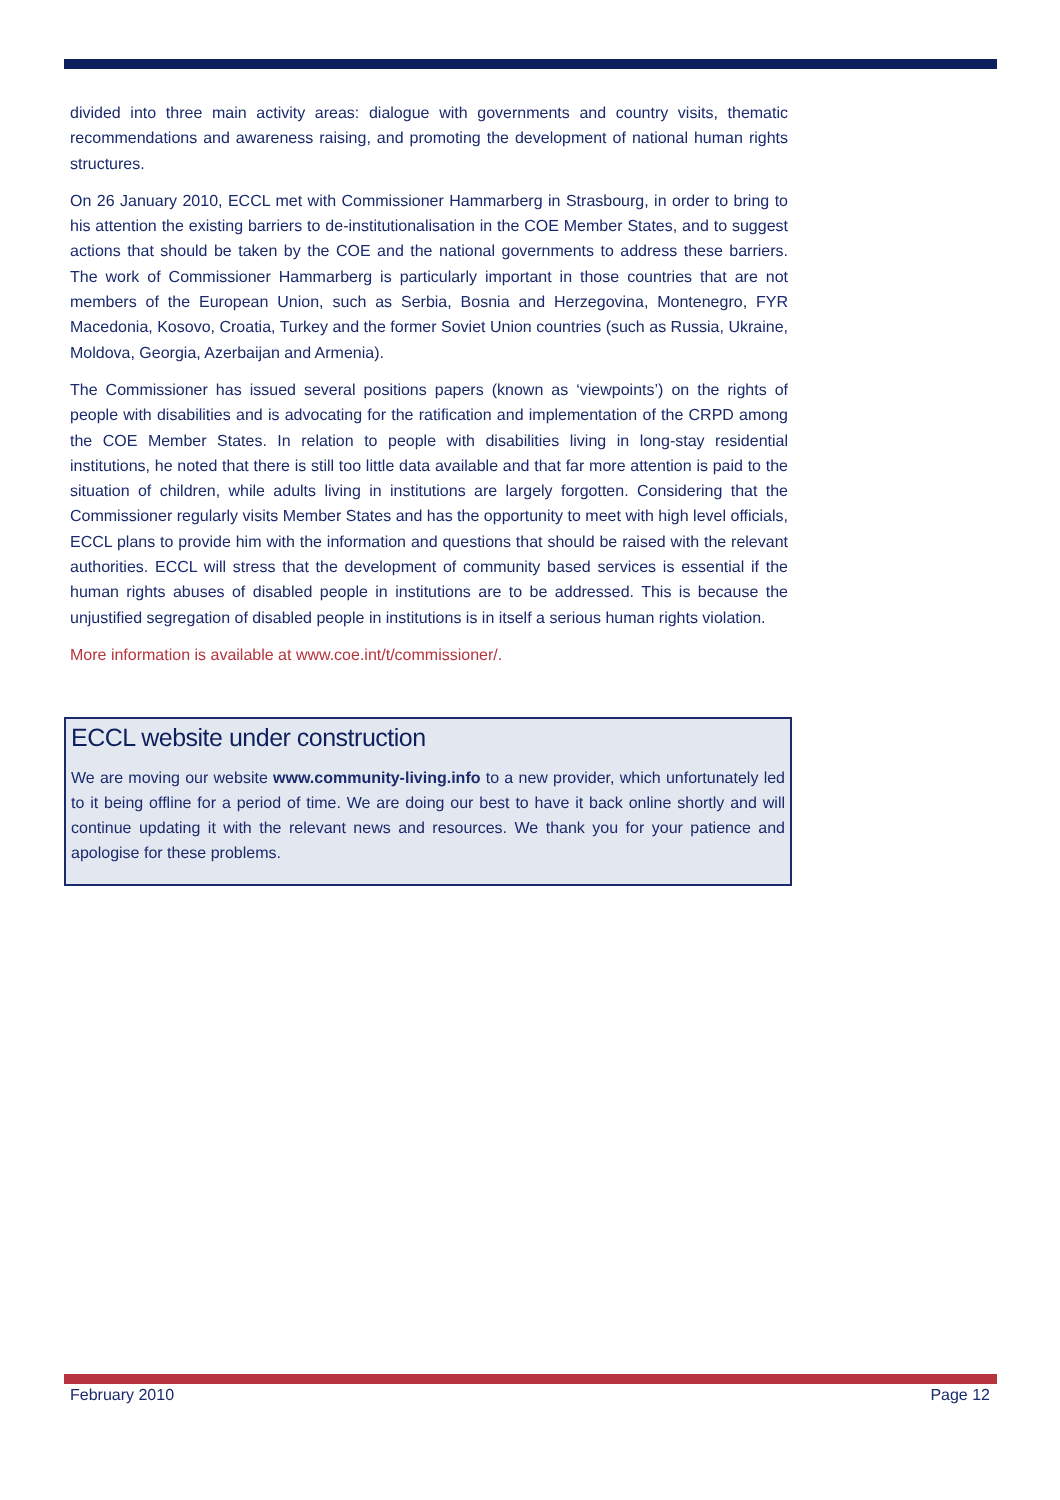divided into three main activity areas: dialogue with governments and country visits, thematic recommendations and awareness raising, and promoting the development of national human rights structures.
On 26 January 2010, ECCL met with Commissioner Hammarberg in Strasbourg, in order to bring to his attention the existing barriers to de-institutionalisation in the COE Member States, and to suggest actions that should be taken by the COE and the national governments to address these barriers. The work of Commissioner Hammarberg is particularly important in those countries that are not members of the European Union, such as Serbia, Bosnia and Herzegovina, Montenegro, FYR Macedonia, Kosovo, Croatia, Turkey and the former Soviet Union countries (such as Russia, Ukraine, Moldova, Georgia, Azerbaijan and Armenia).
The Commissioner has issued several positions papers (known as ‘viewpoints’) on the rights of people with disabilities and is advocating for the ratification and implementation of the CRPD among the COE Member States. In relation to people with disabilities living in long-stay residential institutions, he noted that there is still too little data available and that far more attention is paid to the situation of children, while adults living in institutions are largely forgotten. Considering that the Commissioner regularly visits Member States and has the opportunity to meet with high level officials, ECCL plans to provide him with the information and questions that should be raised with the relevant authorities. ECCL will stress that the development of community based services is essential if the human rights abuses of disabled people in institutions are to be addressed. This is because the unjustified segregation of disabled people in institutions is in itself a serious human rights violation.
More information is available at www.coe.int/t/commissioner/.
ECCL website under construction
We are moving our website www.community-living.info to a new provider, which unfortunately led to it being offline for a period of time. We are doing our best to have it back online shortly and will continue updating it with the relevant news and resources. We thank you for your patience and apologise for these problems.
February 2010 Page 12